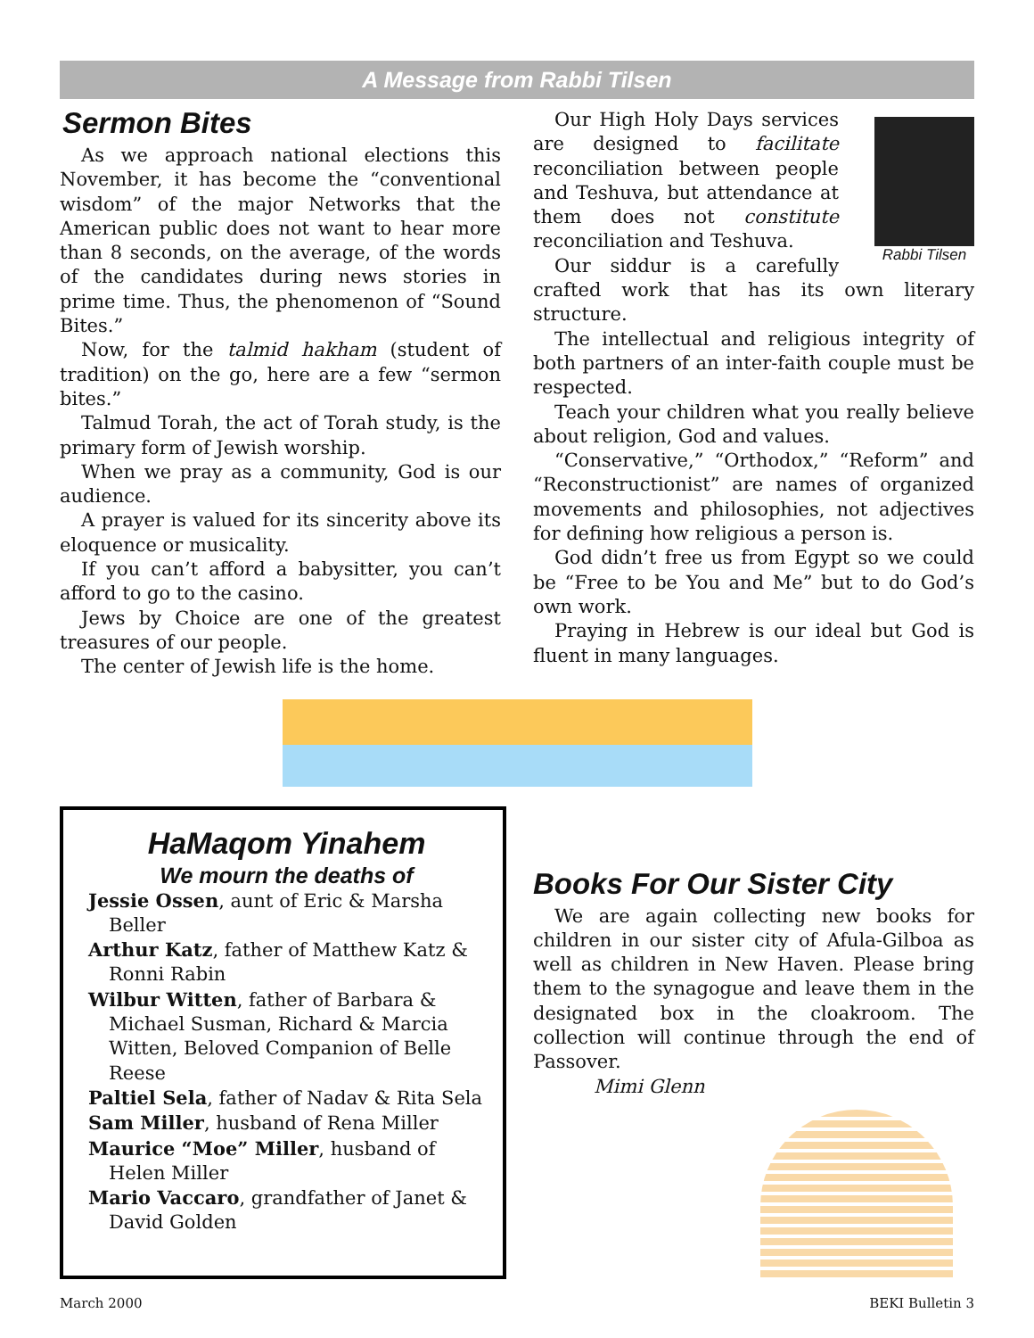A Message from Rabbi Tilsen
Sermon Bites
As we approach national elections this November, it has become the “conventional wisdom” of the major Networks that the American public does not want to hear more than 8 seconds, on the average, of the words of the candidates during news stories in prime time. Thus, the phenomenon of “Sound Bites.”
Now, for the talmid hakham (student of tradition) on the go, here are a few “sermon bites.”
Talmud Torah, the act of Torah study, is the primary form of Jewish worship.
When we pray as a community, God is our audience.
A prayer is valued for its sincerity above its eloquence or musicality.
If you can’t afford a babysitter, you can’t afford to go to the casino.
Jews by Choice are one of the greatest treasures of our people.
The center of Jewish life is the home.
Rabbi Tilsen
Our High Holy Days services are designed to facilitate reconciliation between people and Teshuva, but attendance at them does not constitute reconciliation and Teshuva.
Our siddur is a carefully crafted work that has its own literary structure.
The intellectual and religious integrity of both partners of an inter-faith couple must be respected.
Teach your children what you really believe about religion, God and values.
“Conservative,” “Orthodox,” “Reform” and “Reconstructionist” are names of organized movements and philosophies, not adjectives for defining how religious a person is.
God didn’t free us from Egypt so we could be “Free to be You and Me” but to do God’s own work.
Praying in Hebrew is our ideal but God is fluent in many languages.
HaMaqom Yinahem
We mourn the deaths of
Jessie Ossen, aunt of Eric & Marsha Beller
Arthur Katz, father of Matthew Katz & Ronni Rabin
Wilbur Witten, father of Barbara & Michael Susman, Richard & Marcia Witten, Beloved Companion of Belle Reese
Paltiel Sela, father of Nadav & Rita Sela
Sam Miller, husband of Rena Miller
Maurice “Moe” Miller, husband of Helen Miller
Mario Vaccaro, grandfather of Janet & David Golden
Books For Our Sister City
We are again collecting new books for children in our sister city of Afula-Gilboa as well as children in New Haven. Please bring them to the synagogue and leave them in the designated box in the cloakroom. The collection will continue through the end of Passover.
Mimi Glenn
March 2000 BEKI Bulletin 3